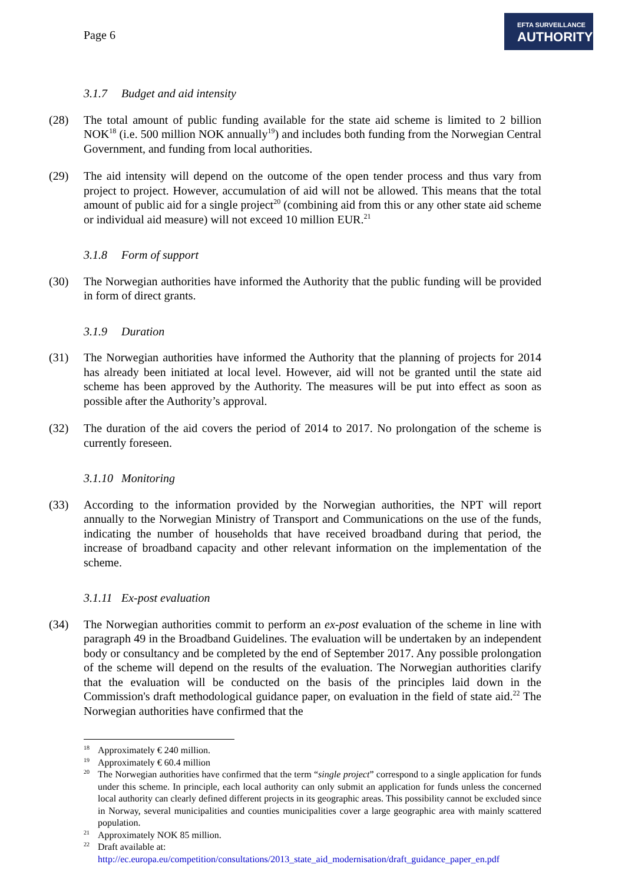Page 6
EFTA SURVEILLANCE
AUTHORITY
3.1.7 Budget and aid intensity
(28) The total amount of public funding available for the state aid scheme is limited to 2 billion NOK<sup>18</sup> (i.e. 500 million NOK annually<sup>19</sup>) and includes both funding from the Norwegian Central Government, and funding from local authorities.
(29) The aid intensity will depend on the outcome of the open tender process and thus vary from project to project. However, accumulation of aid will not be allowed. This means that the total amount of public aid for a single project<sup>20</sup> (combining aid from this or any other state aid scheme or individual aid measure) will not exceed 10 million EUR.<sup>21</sup>
3.1.8 Form of support
(30) The Norwegian authorities have informed the Authority that the public funding will be provided in form of direct grants.
3.1.9 Duration
(31) The Norwegian authorities have informed the Authority that the planning of projects for 2014 has already been initiated at local level. However, aid will not be granted until the state aid scheme has been approved by the Authority. The measures will be put into effect as soon as possible after the Authority’s approval.
(32) The duration of the aid covers the period of 2014 to 2017. No prolongation of the scheme is currently foreseen.
3.1.10 Monitoring
(33) According to the information provided by the Norwegian authorities, the NPT will report annually to the Norwegian Ministry of Transport and Communications on the use of the funds, indicating the number of households that have received broadband during that period, the increase of broadband capacity and other relevant information on the implementation of the scheme.
3.1.11 Ex-post evaluation
(34) The Norwegian authorities commit to perform an ex-post evaluation of the scheme in line with paragraph 49 in the Broadband Guidelines. The evaluation will be undertaken by an independent body or consultancy and be completed by the end of September 2017. Any possible prolongation of the scheme will depend on the results of the evaluation. The Norwegian authorities clarify that the evaluation will be conducted on the basis of the principles laid down in the Commission's draft methodological guidance paper, on evaluation in the field of state aid.<sup>22</sup> The Norwegian authorities have confirmed that the
<sup>18</sup> Approximately € 240 million.
<sup>19</sup> Approximately € 60.4 million
<sup>20</sup> The Norwegian authorities have confirmed that the term “single project” correspond to a single application for funds under this scheme. In principle, each local authority can only submit an application for funds unless the concerned local authority can clearly defined different projects in its geographic areas. This possibility cannot be excluded since in Norway, several municipalities and counties municipalities cover a large geographic area with mainly scattered population.
<sup>21</sup> Approximately NOK 85 million.
<sup>22</sup> Draft available at:
http://ec.europa.eu/competition/consultations/2013_state_aid_modernisation/draft_guidance_paper_en.pdf